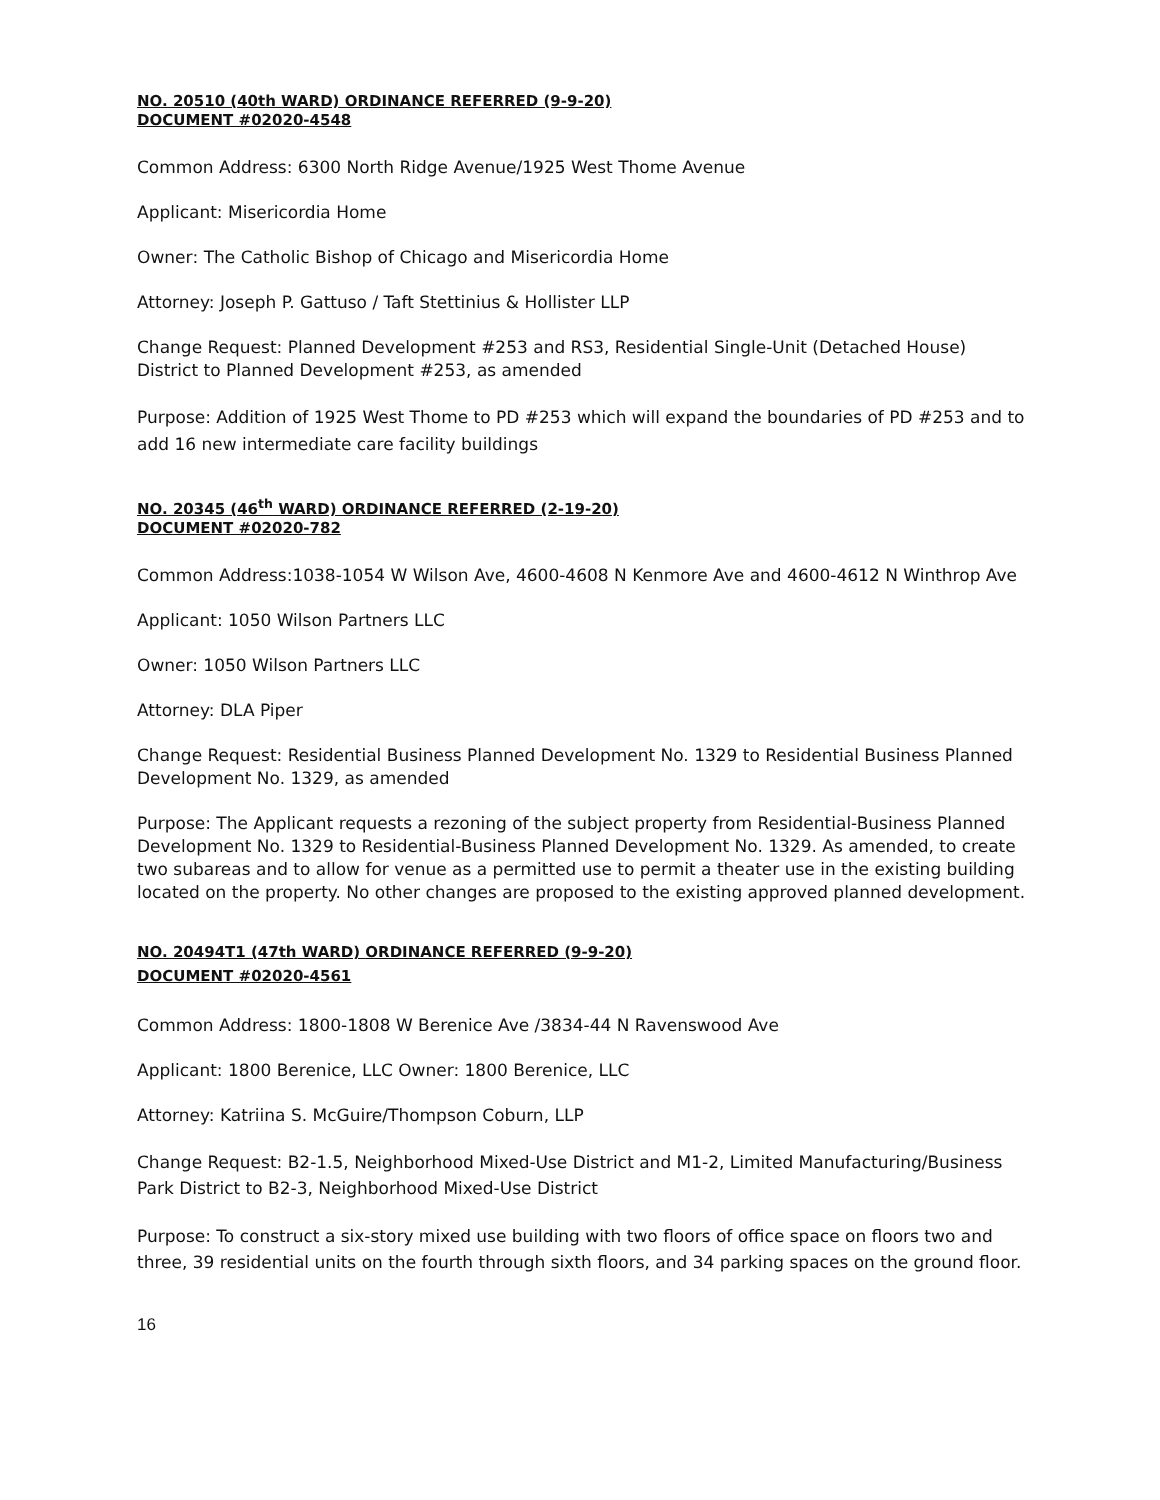NO. 20510 (40th WARD) ORDINANCE REFERRED (9-9-20)
DOCUMENT #02020-4548
Common Address: 6300 North Ridge Avenue/1925 West Thome Avenue
Applicant: Misericordia Home
Owner: The Catholic Bishop of Chicago and Misericordia Home
Attorney: Joseph P. Gattuso / Taft Stettinius & Hollister LLP
Change Request: Planned Development #253 and RS3, Residential Single-Unit (Detached House) District to Planned Development #253, as amended
Purpose: Addition of 1925 West Thome to PD #253 which will expand the boundaries of PD #253 and to add 16 new intermediate care facility buildings
NO. 20345 (46<sup>th</sup> WARD) ORDINANCE REFERRED (2-19-20)
DOCUMENT #02020-782
Common Address:1038-1054 W Wilson Ave, 4600-4608 N Kenmore Ave and 4600-4612 N Winthrop Ave
Applicant: 1050 Wilson Partners LLC
Owner: 1050 Wilson Partners LLC
Attorney: DLA Piper
Change Request: Residential Business Planned Development No. 1329 to Residential Business Planned Development No. 1329, as amended
Purpose: The Applicant requests a rezoning of the subject property from Residential-Business Planned Development No. 1329 to Residential-Business Planned Development No. 1329. As amended, to create two subareas and to allow for venue as a permitted use to permit a theater use in the existing building located on the property. No other changes are proposed to the existing approved planned development.
NO. 20494T1 (47th WARD) ORDINANCE REFERRED (9-9-20)
DOCUMENT #02020-4561
Common Address: 1800-1808 W Berenice Ave /3834-44 N Ravenswood Ave
Applicant: 1800 Berenice, LLC Owner: 1800 Berenice, LLC
Attorney: Katriina S. McGuire/Thompson Coburn, LLP
Change Request: B2-1.5, Neighborhood Mixed-Use District and M1-2, Limited Manufacturing/Business Park District to B2-3, Neighborhood Mixed-Use District
Purpose: To construct a six-story mixed use building with two floors of office space on floors two and three, 39 residential units on the fourth through sixth floors, and 34 parking spaces on the ground floor.
16